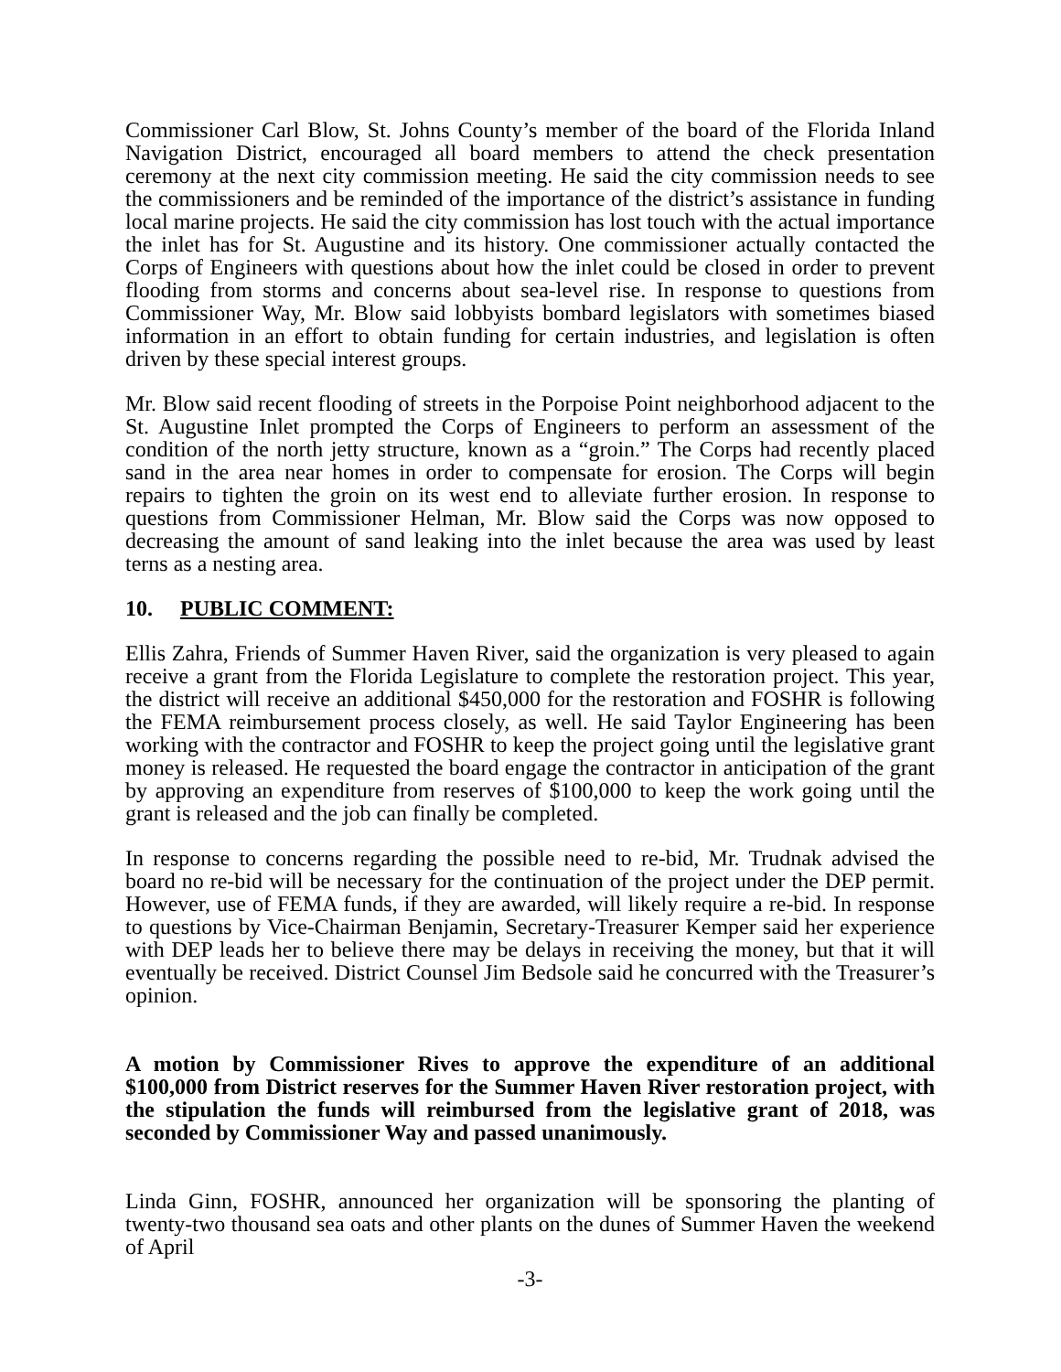Commissioner Carl Blow, St. Johns County’s member of the board of the Florida Inland Navigation District, encouraged all board members to attend the check presentation ceremony at the next city commission meeting. He said the city commission needs to see the commissioners and be reminded of the importance of the district’s assistance in funding local marine projects. He said the city commission has lost touch with the actual importance the inlet has for St. Augustine and its history. One commissioner actually contacted the Corps of Engineers with questions about how the inlet could be closed in order to prevent flooding from storms and concerns about sea-level rise. In response to questions from Commissioner Way, Mr. Blow said lobbyists bombard legislators with sometimes biased information in an effort to obtain funding for certain industries, and legislation is often driven by these special interest groups.
Mr. Blow said recent flooding of streets in the Porpoise Point neighborhood adjacent to the St. Augustine Inlet prompted the Corps of Engineers to perform an assessment of the condition of the north jetty structure, known as a “groin.” The Corps had recently placed sand in the area near homes in order to compensate for erosion. The Corps will begin repairs to tighten the groin on its west end to alleviate further erosion. In response to questions from Commissioner Helman, Mr. Blow said the Corps was now opposed to decreasing the amount of sand leaking into the inlet because the area was used by least terns as a nesting area.
10. PUBLIC COMMENT:
Ellis Zahra, Friends of Summer Haven River, said the organization is very pleased to again receive a grant from the Florida Legislature to complete the restoration project. This year, the district will receive an additional $450,000 for the restoration and FOSHR is following the FEMA reimbursement process closely, as well. He said Taylor Engineering has been working with the contractor and FOSHR to keep the project going until the legislative grant money is released. He requested the board engage the contractor in anticipation of the grant by approving an expenditure from reserves of $100,000 to keep the work going until the grant is released and the job can finally be completed.
In response to concerns regarding the possible need to re-bid, Mr. Trudnak advised the board no re-bid will be necessary for the continuation of the project under the DEP permit. However, use of FEMA funds, if they are awarded, will likely require a re-bid. In response to questions by Vice-Chairman Benjamin, Secretary-Treasurer Kemper said her experience with DEP leads her to believe there may be delays in receiving the money, but that it will eventually be received. District Counsel Jim Bedsole said he concurred with the Treasurer’s opinion.
A motion by Commissioner Rives to approve the expenditure of an additional $100,000 from District reserves for the Summer Haven River restoration project, with the stipulation the funds will reimbursed from the legislative grant of 2018, was seconded by Commissioner Way and passed unanimously.
Linda Ginn, FOSHR, announced her organization will be sponsoring the planting of twenty-two thousand sea oats and other plants on the dunes of Summer Haven the weekend of April
-3-